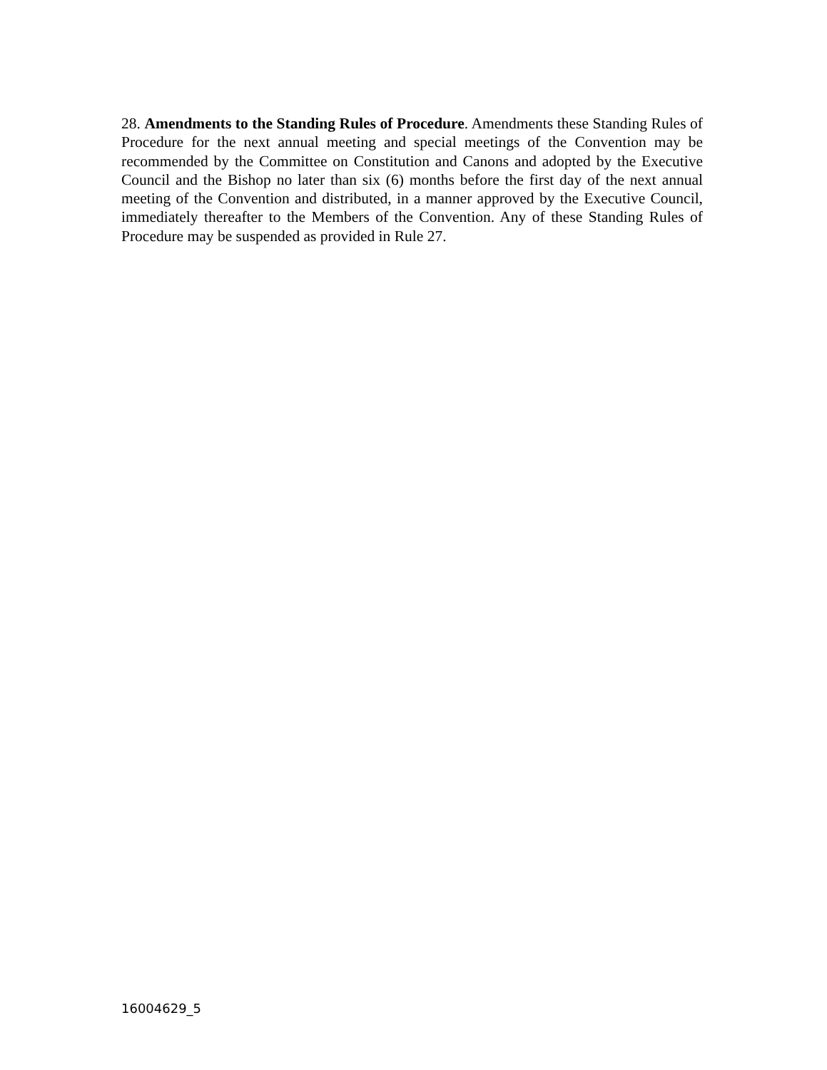28. Amendments to the Standing Rules of Procedure. Amendments these Standing Rules of Procedure for the next annual meeting and special meetings of the Convention may be recommended by the Committee on Constitution and Canons and adopted by the Executive Council and the Bishop no later than six (6) months before the first day of the next annual meeting of the Convention and distributed, in a manner approved by the Executive Council, immediately thereafter to the Members of the Convention. Any of these Standing Rules of Procedure may be suspended as provided in Rule 27.
16004629_5